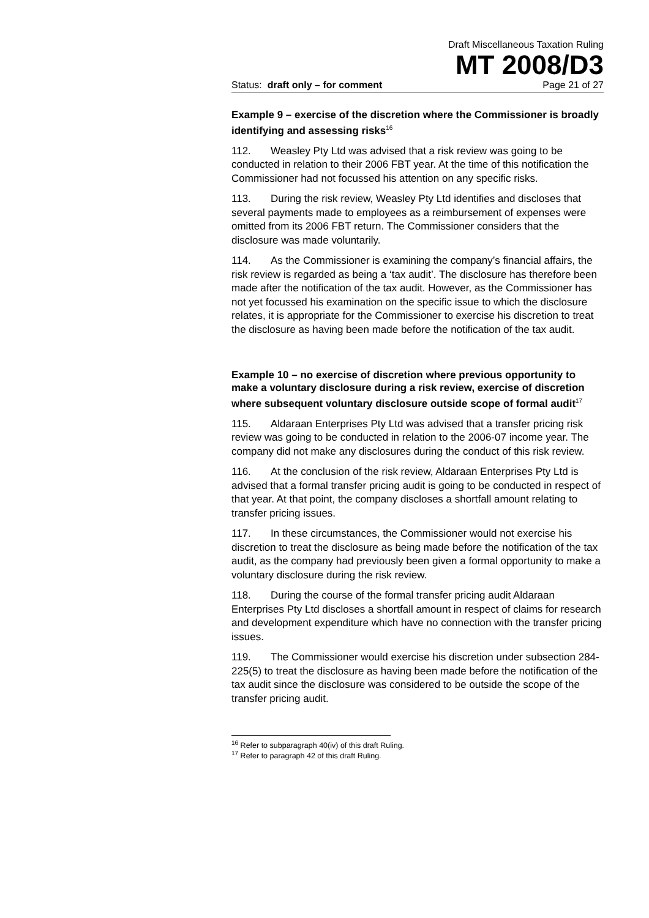Draft Miscellaneous Taxation Ruling
MT 2008/D3
Status: draft only – for comment Page 21 of 27
Example 9 – exercise of the discretion where the Commissioner is broadly identifying and assessing risks<sup>16</sup>
112. Weasley Pty Ltd was advised that a risk review was going to be conducted in relation to their 2006 FBT year. At the time of this notification the Commissioner had not focussed his attention on any specific risks.
113. During the risk review, Weasley Pty Ltd identifies and discloses that several payments made to employees as a reimbursement of expenses were omitted from its 2006 FBT return. The Commissioner considers that the disclosure was made voluntarily.
114. As the Commissioner is examining the company’s financial affairs, the risk review is regarded as being a ‘tax audit’. The disclosure has therefore been made after the notification of the tax audit. However, as the Commissioner has not yet focussed his examination on the specific issue to which the disclosure relates, it is appropriate for the Commissioner to exercise his discretion to treat the disclosure as having been made before the notification of the tax audit.
Example 10 – no exercise of discretion where previous opportunity to make a voluntary disclosure during a risk review, exercise of discretion where subsequent voluntary disclosure outside scope of formal audit<sup>17</sup>
115. Aldaraan Enterprises Pty Ltd was advised that a transfer pricing risk review was going to be conducted in relation to the 2006-07 income year. The company did not make any disclosures during the conduct of this risk review.
116. At the conclusion of the risk review, Aldaraan Enterprises Pty Ltd is advised that a formal transfer pricing audit is going to be conducted in respect of that year. At that point, the company discloses a shortfall amount relating to transfer pricing issues.
117. In these circumstances, the Commissioner would not exercise his discretion to treat the disclosure as being made before the notification of the tax audit, as the company had previously been given a formal opportunity to make a voluntary disclosure during the risk review.
118. During the course of the formal transfer pricing audit Aldaraan Enterprises Pty Ltd discloses a shortfall amount in respect of claims for research and development expenditure which have no connection with the transfer pricing issues.
119. The Commissioner would exercise his discretion under subsection 284-225(5) to treat the disclosure as having been made before the notification of the tax audit since the disclosure was considered to be outside the scope of the transfer pricing audit.
<sup>16</sup> Refer to subparagraph 40(iv) of this draft Ruling.
<sup>17</sup> Refer to paragraph 42 of this draft Ruling.